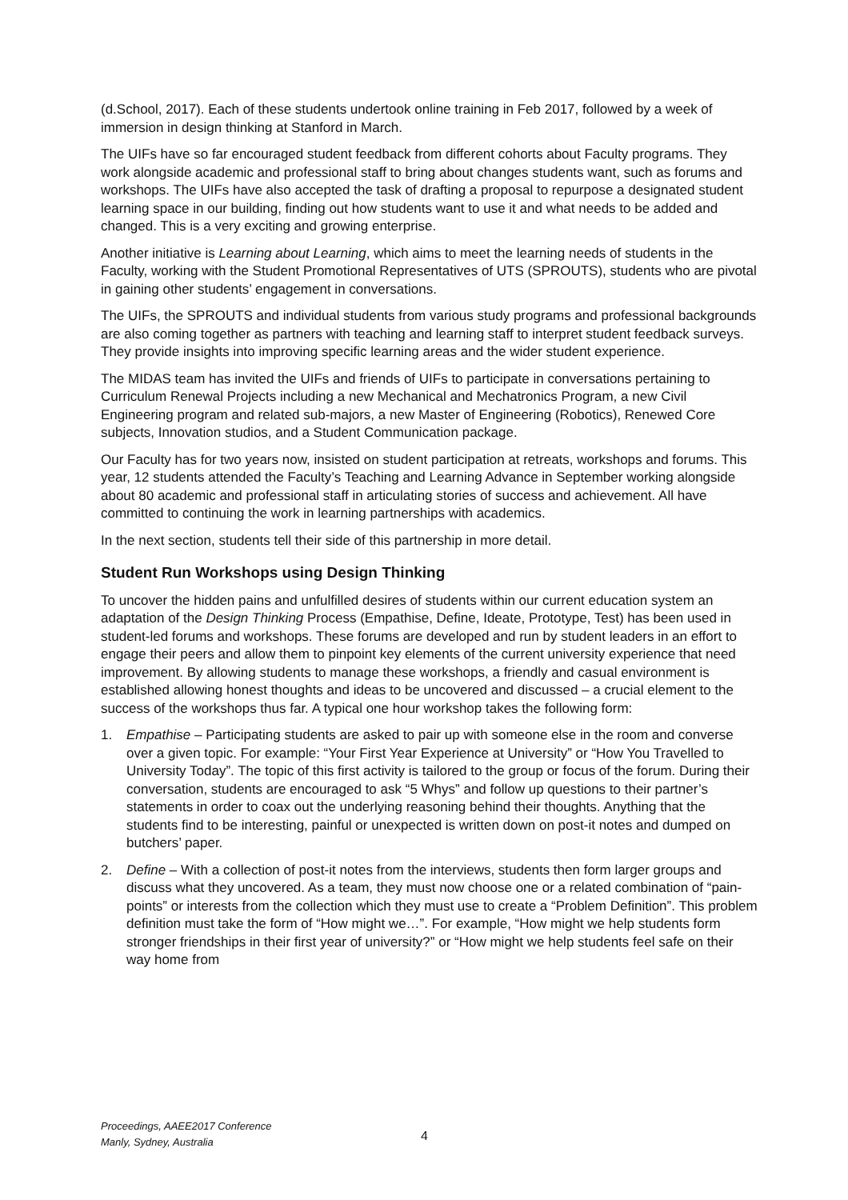(d.School, 2017). Each of these students undertook online training in Feb 2017, followed by a week of immersion in design thinking at Stanford in March.
The UIFs have so far encouraged student feedback from different cohorts about Faculty programs. They work alongside academic and professional staff to bring about changes students want, such as forums and workshops. The UIFs have also accepted the task of drafting a proposal to repurpose a designated student learning space in our building, finding out how students want to use it and what needs to be added and changed. This is a very exciting and growing enterprise.
Another initiative is Learning about Learning, which aims to meet the learning needs of students in the Faculty, working with the Student Promotional Representatives of UTS (SPROUTS), students who are pivotal in gaining other students’ engagement in conversations.
The UIFs, the SPROUTS and individual students from various study programs and professional backgrounds are also coming together as partners with teaching and learning staff to interpret student feedback surveys. They provide insights into improving specific learning areas and the wider student experience.
The MIDAS team has invited the UIFs and friends of UIFs to participate in conversations pertaining to Curriculum Renewal Projects including a new Mechanical and Mechatronics Program, a new Civil Engineering program and related sub-majors, a new Master of Engineering (Robotics), Renewed Core subjects, Innovation studios, and a Student Communication package.
Our Faculty has for two years now, insisted on student participation at retreats, workshops and forums. This year, 12 students attended the Faculty’s Teaching and Learning Advance in September working alongside about 80 academic and professional staff in articulating stories of success and achievement. All have committed to continuing the work in learning partnerships with academics.
In the next section, students tell their side of this partnership in more detail.
Student Run Workshops using Design Thinking
To uncover the hidden pains and unfulfilled desires of students within our current education system an adaptation of the Design Thinking Process (Empathise, Define, Ideate, Prototype, Test) has been used in student-led forums and workshops. These forums are developed and run by student leaders in an effort to engage their peers and allow them to pinpoint key elements of the current university experience that need improvement. By allowing students to manage these workshops, a friendly and casual environment is established allowing honest thoughts and ideas to be uncovered and discussed – a crucial element to the success of the workshops thus far. A typical one hour workshop takes the following form:
1. Empathise – Participating students are asked to pair up with someone else in the room and converse over a given topic. For example: “Your First Year Experience at University” or “How You Travelled to University Today”. The topic of this first activity is tailored to the group or focus of the forum. During their conversation, students are encouraged to ask “5 Whys” and follow up questions to their partner’s statements in order to coax out the underlying reasoning behind their thoughts. Anything that the students find to be interesting, painful or unexpected is written down on post-it notes and dumped on butchers’ paper.
2. Define – With a collection of post-it notes from the interviews, students then form larger groups and discuss what they uncovered. As a team, they must now choose one or a related combination of “pain-points” or interests from the collection which they must use to create a “Problem Definition”. This problem definition must take the form of “How might we…”. For example, “How might we help students form stronger friendships in their first year of university?” or “How might we help students feel safe on their way home from
Proceedings, AAEE2017 Conference
Manly, Sydney, Australia
4